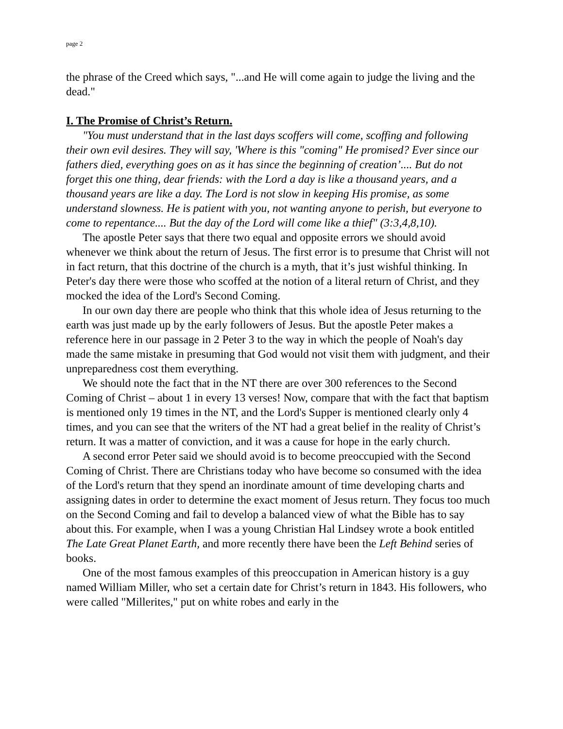page 2
the phrase of the Creed which says, "...and He will come again to judge the living and the dead."
I. The Promise of Christ’s Return.
"You must understand that in the last days scoffers will come, scoffing and following their own evil desires. They will say, 'Where is this "coming" He promised? Ever since our fathers died, everything goes on as it has since the beginning of creation’.... But do not forget this one thing, dear friends: with the Lord a day is like a thousand years, and a thousand years are like a day. The Lord is not slow in keeping His promise, as some understand slowness. He is patient with you, not wanting anyone to perish, but everyone to come to repentance.... But the day of the Lord will come like a thief" (3:3,4,8,10).
The apostle Peter says that there two equal and opposite errors we should avoid whenever we think about the return of Jesus. The first error is to presume that Christ will not in fact return, that this doctrine of the church is a myth, that it’s just wishful thinking. In Peter's day there were those who scoffed at the notion of a literal return of Christ, and they mocked the idea of the Lord's Second Coming.
In our own day there are people who think that this whole idea of Jesus returning to the earth was just made up by the early followers of Jesus. But the apostle Peter makes a reference here in our passage in 2 Peter 3 to the way in which the people of Noah's day made the same mistake in presuming that God would not visit them with judgment, and their unpreparedness cost them everything.
We should note the fact that in the NT there are over 300 references to the Second Coming of Christ – about 1 in every 13 verses! Now, compare that with the fact that baptism is mentioned only 19 times in the NT, and the Lord's Supper is mentioned clearly only 4 times, and you can see that the writers of the NT had a great belief in the reality of Christ’s return. It was a matter of conviction, and it was a cause for hope in the early church.
A second error Peter said we should avoid is to become preoccupied with the Second Coming of Christ. There are Christians today who have become so consumed with the idea of the Lord's return that they spend an inordinate amount of time developing charts and assigning dates in order to determine the exact moment of Jesus return. They focus too much on the Second Coming and fail to develop a balanced view of what the Bible has to say about this. For example, when I was a young Christian Hal Lindsey wrote a book entitled The Late Great Planet Earth, and more recently there have been the Left Behind series of books.
One of the most famous examples of this preoccupation in American history is a guy named William Miller, who set a certain date for Christ’s return in 1843. His followers, who were called "Millerites," put on white robes and early in the